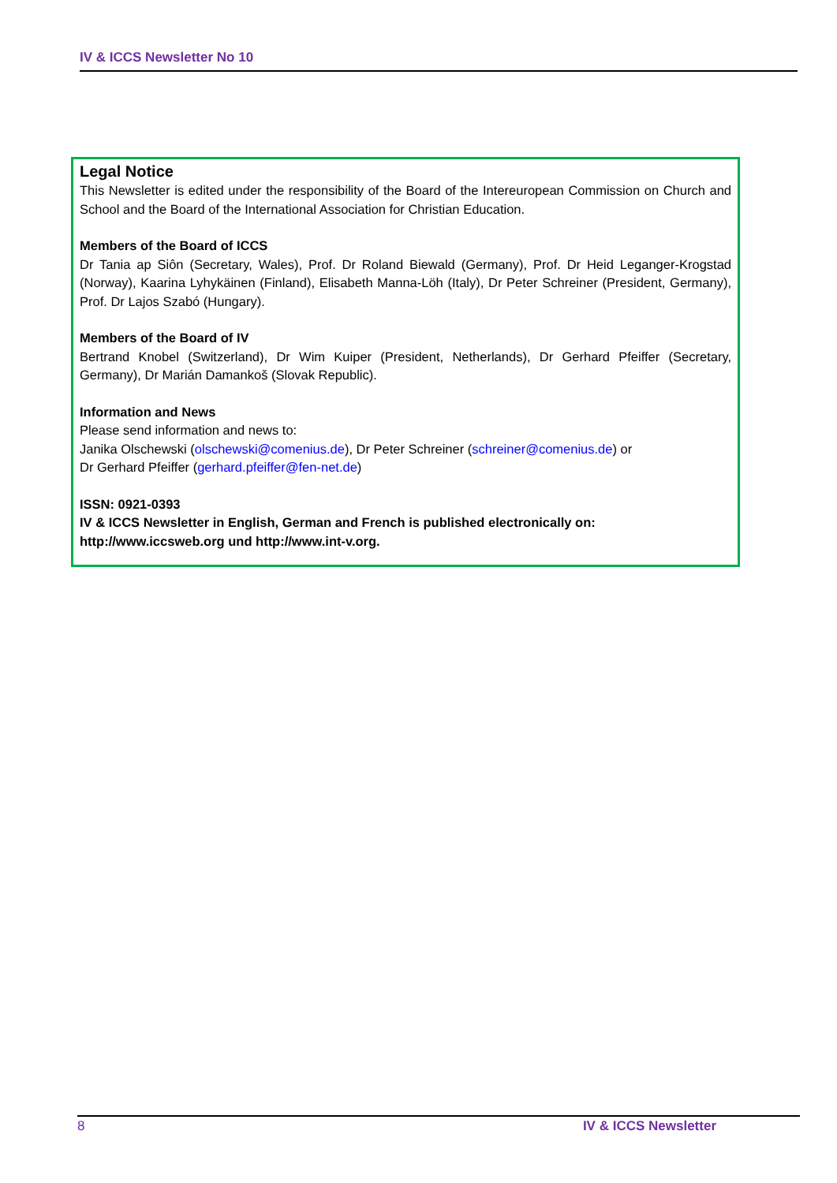IV & ICCS Newsletter No 10
Legal Notice
This Newsletter is edited under the responsibility of the Board of the Intereuropean Commission on Church and School and the Board of the International Association for Christian Education.
Members of the Board of ICCS
Dr Tania ap Siôn (Secretary, Wales), Prof. Dr Roland Biewald (Germany), Prof. Dr Heid Leganger-Krogstad (Norway), Kaarina Lyhykäinen (Finland), Elisabeth Manna-Löh (Italy), Dr Peter Schreiner (President, Germany), Prof. Dr Lajos Szabó (Hungary).
Members of the Board of IV
Bertrand Knobel (Switzerland), Dr Wim Kuiper (President, Netherlands), Dr Gerhard Pfeiffer (Secretary, Germany), Dr Marián Damankoš (Slovak Republic).
Information and News
Please send information and news to:
Janika Olschewski (olschewski@comenius.de), Dr Peter Schreiner (schreiner@comenius.de) or
Dr Gerhard Pfeiffer (gerhard.pfeiffer@fen-net.de)
ISSN: 0921-0393
IV & ICCS Newsletter in English, German and French is published electronically on:
http://www.iccsweb.org und http://www.int-v.org.
8 IV & ICCS Newsletter